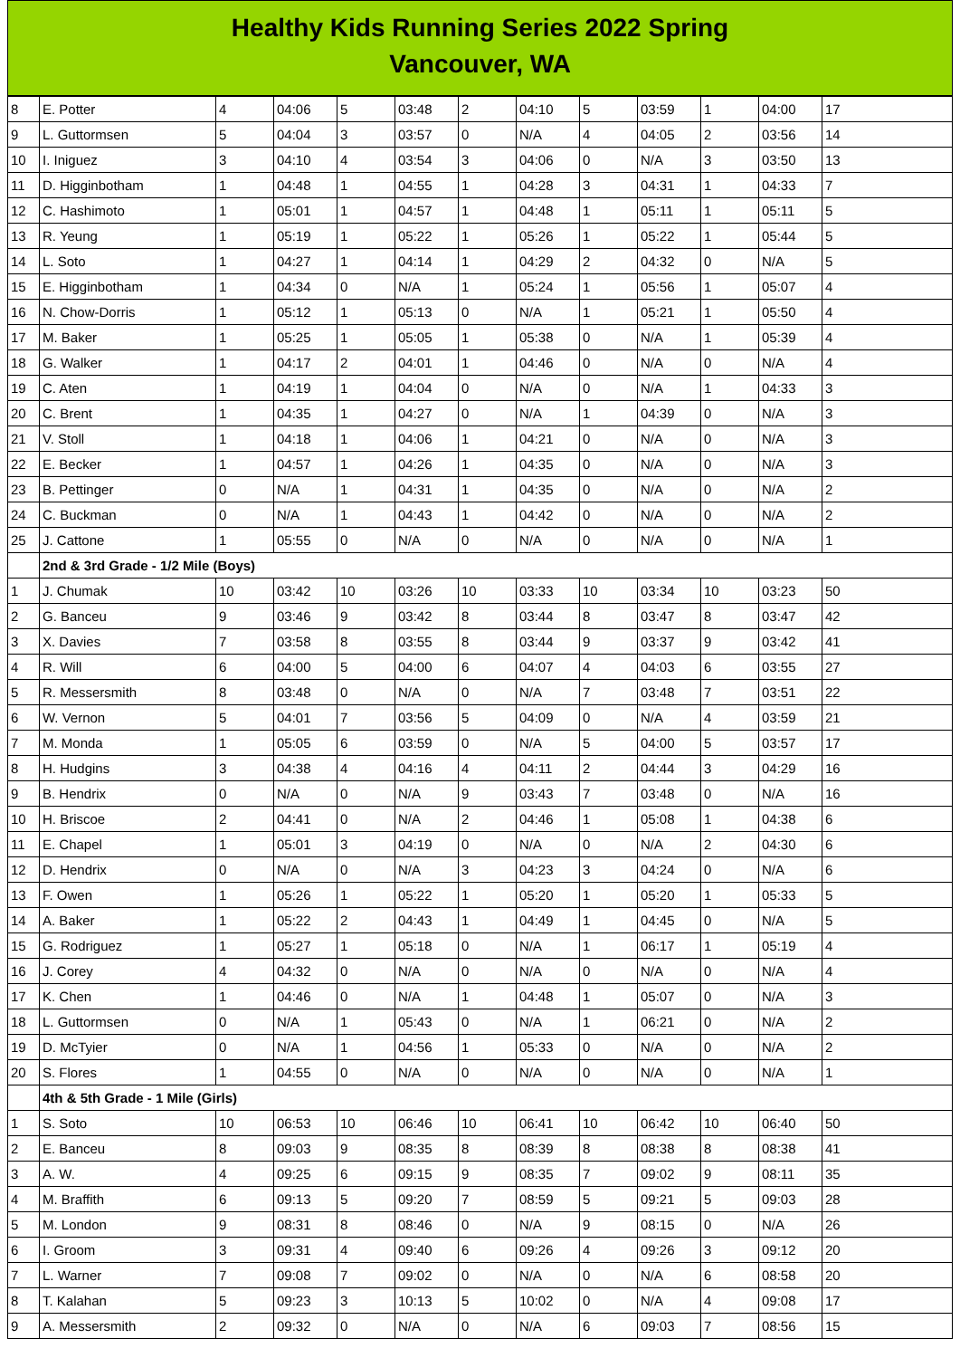Healthy Kids Running Series 2022 Spring
Vancouver, WA
| 8 | E. Potter | 4 | 04:06 | 5 | 03:48 | 2 | 04:10 | 5 | 03:59 | 1 | 04:00 | 17 |
| 9 | L. Guttormsen | 5 | 04:04 | 3 | 03:57 | 0 | N/A | 4 | 04:05 | 2 | 03:56 | 14 |
| 10 | I. Iniguez | 3 | 04:10 | 4 | 03:54 | 3 | 04:06 | 0 | N/A | 3 | 03:50 | 13 |
| 11 | D. Higginbotham | 1 | 04:48 | 1 | 04:55 | 1 | 04:28 | 3 | 04:31 | 1 | 04:33 | 7 |
| 12 | C. Hashimoto | 1 | 05:01 | 1 | 04:57 | 1 | 04:48 | 1 | 05:11 | 1 | 05:11 | 5 |
| 13 | R. Yeung | 1 | 05:19 | 1 | 05:22 | 1 | 05:26 | 1 | 05:22 | 1 | 05:44 | 5 |
| 14 | L. Soto | 1 | 04:27 | 1 | 04:14 | 1 | 04:29 | 2 | 04:32 | 0 | N/A | 5 |
| 15 | E. Higginbotham | 1 | 04:34 | 0 | N/A | 1 | 05:24 | 1 | 05:56 | 1 | 05:07 | 4 |
| 16 | N. Chow-Dorris | 1 | 05:12 | 1 | 05:13 | 0 | N/A | 1 | 05:21 | 1 | 05:50 | 4 |
| 17 | M. Baker | 1 | 05:25 | 1 | 05:05 | 1 | 05:38 | 0 | N/A | 1 | 05:39 | 4 |
| 18 | G. Walker | 1 | 04:17 | 2 | 04:01 | 1 | 04:46 | 0 | N/A | 0 | N/A | 4 |
| 19 | C. Aten | 1 | 04:19 | 1 | 04:04 | 0 | N/A | 0 | N/A | 1 | 04:33 | 3 |
| 20 | C. Brent | 1 | 04:35 | 1 | 04:27 | 0 | N/A | 1 | 04:39 | 0 | N/A | 3 |
| 21 | V. Stoll | 1 | 04:18 | 1 | 04:06 | 1 | 04:21 | 0 | N/A | 0 | N/A | 3 |
| 22 | E. Becker | 1 | 04:57 | 1 | 04:26 | 1 | 04:35 | 0 | N/A | 0 | N/A | 3 |
| 23 | B. Pettinger | 0 | N/A | 1 | 04:31 | 1 | 04:35 | 0 | N/A | 0 | N/A | 2 |
| 24 | C. Buckman | 0 | N/A | 1 | 04:43 | 1 | 04:42 | 0 | N/A | 0 | N/A | 2 |
| 25 | J. Cattone | 1 | 05:55 | 0 | N/A | 0 | N/A | 0 | N/A | 0 | N/A | 1 |
| | 2nd & 3rd Grade - 1/2 Mile (Boys) | | | | | | | | | | | |
| 1 | J. Chumak | 10 | 03:42 | 10 | 03:26 | 10 | 03:33 | 10 | 03:34 | 10 | 03:23 | 50 |
| 2 | G. Banceu | 9 | 03:46 | 9 | 03:42 | 8 | 03:44 | 8 | 03:47 | 8 | 03:47 | 42 |
| 3 | X. Davies | 7 | 03:58 | 8 | 03:55 | 8 | 03:44 | 9 | 03:37 | 9 | 03:42 | 41 |
| 4 | R. Will | 6 | 04:00 | 5 | 04:00 | 6 | 04:07 | 4 | 04:03 | 6 | 03:55 | 27 |
| 5 | R. Messersmith | 8 | 03:48 | 0 | N/A | 0 | N/A | 7 | 03:48 | 7 | 03:51 | 22 |
| 6 | W. Vernon | 5 | 04:01 | 7 | 03:56 | 5 | 04:09 | 0 | N/A | 4 | 03:59 | 21 |
| 7 | M. Monda | 1 | 05:05 | 6 | 03:59 | 0 | N/A | 5 | 04:00 | 5 | 03:57 | 17 |
| 8 | H. Hudgins | 3 | 04:38 | 4 | 04:16 | 4 | 04:11 | 2 | 04:44 | 3 | 04:29 | 16 |
| 9 | B. Hendrix | 0 | N/A | 0 | N/A | 9 | 03:43 | 7 | 03:48 | 0 | N/A | 16 |
| 10 | H. Briscoe | 2 | 04:41 | 0 | N/A | 2 | 04:46 | 1 | 05:08 | 1 | 04:38 | 6 |
| 11 | E. Chapel | 1 | 05:01 | 3 | 04:19 | 0 | N/A | 0 | N/A | 2 | 04:30 | 6 |
| 12 | D. Hendrix | 0 | N/A | 0 | N/A | 3 | 04:23 | 3 | 04:24 | 0 | N/A | 6 |
| 13 | F. Owen | 1 | 05:26 | 1 | 05:22 | 1 | 05:20 | 1 | 05:20 | 1 | 05:33 | 5 |
| 14 | A. Baker | 1 | 05:22 | 2 | 04:43 | 1 | 04:49 | 1 | 04:45 | 0 | N/A | 5 |
| 15 | G. Rodriguez | 1 | 05:27 | 1 | 05:18 | 0 | N/A | 1 | 06:17 | 1 | 05:19 | 4 |
| 16 | J. Corey | 4 | 04:32 | 0 | N/A | 0 | N/A | 0 | N/A | 0 | N/A | 4 |
| 17 | K. Chen | 1 | 04:46 | 0 | N/A | 1 | 04:48 | 1 | 05:07 | 0 | N/A | 3 |
| 18 | L. Guttormsen | 0 | N/A | 1 | 05:43 | 0 | N/A | 1 | 06:21 | 0 | N/A | 2 |
| 19 | D. McTyier | 0 | N/A | 1 | 04:56 | 1 | 05:33 | 0 | N/A | 0 | N/A | 2 |
| 20 | S. Flores | 1 | 04:55 | 0 | N/A | 0 | N/A | 0 | N/A | 0 | N/A | 1 |
| | 4th & 5th Grade - 1 Mile (Girls) | | | | | | | | | | | |
| 1 | S. Soto | 10 | 06:53 | 10 | 06:46 | 10 | 06:41 | 10 | 06:42 | 10 | 06:40 | 50 |
| 2 | E. Banceu | 8 | 09:03 | 9 | 08:35 | 8 | 08:39 | 8 | 08:38 | 8 | 08:38 | 41 |
| 3 | A. W. | 4 | 09:25 | 6 | 09:15 | 9 | 08:35 | 7 | 09:02 | 9 | 08:11 | 35 |
| 4 | M. Braffith | 6 | 09:13 | 5 | 09:20 | 7 | 08:59 | 5 | 09:21 | 5 | 09:03 | 28 |
| 5 | M. London | 9 | 08:31 | 8 | 08:46 | 0 | N/A | 9 | 08:15 | 0 | N/A | 26 |
| 6 | I. Groom | 3 | 09:31 | 4 | 09:40 | 6 | 09:26 | 4 | 09:26 | 3 | 09:12 | 20 |
| 7 | L. Warner | 7 | 09:08 | 7 | 09:02 | 0 | N/A | 0 | N/A | 6 | 08:58 | 20 |
| 8 | T. Kalahan | 5 | 09:23 | 3 | 10:13 | 5 | 10:02 | 0 | N/A | 4 | 09:08 | 17 |
| 9 | A. Messersmith | 2 | 09:32 | 0 | N/A | 0 | N/A | 6 | 09:03 | 7 | 08:56 | 15 |